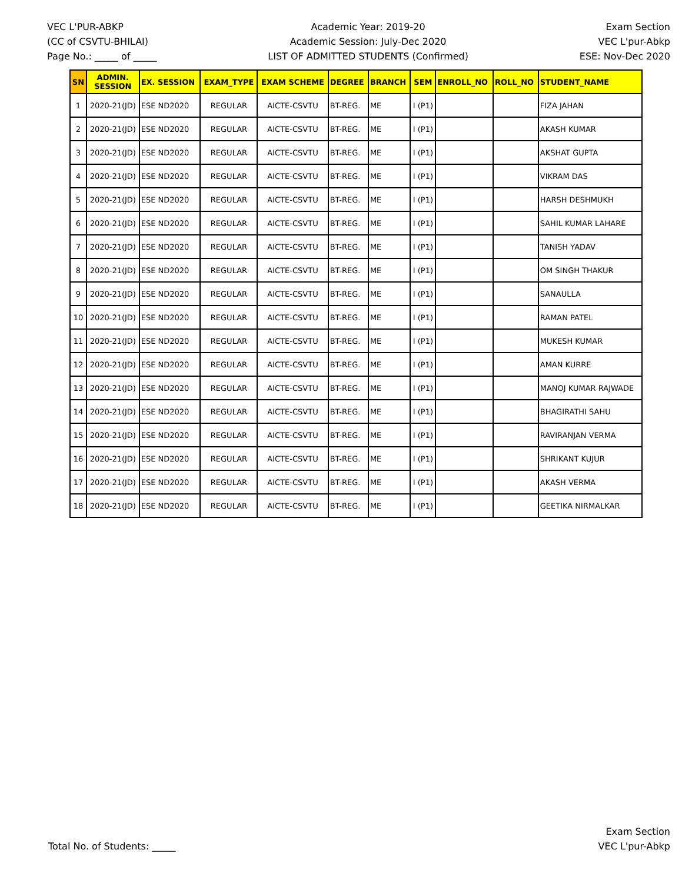VEC L'PUR-ABKP
(CC of CSVTU-BHILAI)
Page No.: _____ of _____
Academic Year: 2019-20
Academic Session: July-Dec 2020
LIST OF ADMITTED STUDENTS (Confirmed)
Exam Section
VEC L'pur-Abkp
ESE: Nov-Dec 2020
| SN | ADMIN. SESSION | EX. SESSION | EXAM_TYPE | EXAM SCHEME | DEGREE | BRANCH | SEM | ENROLL_NO | ROLL_NO | STUDENT_NAME |
| --- | --- | --- | --- | --- | --- | --- | --- | --- | --- | --- |
| 1 | 2020-21(JD) | ESE ND2020 | REGULAR | AICTE-CSVTU | BT-REG. | ME | I (P1) | | | FIZA JAHAN |
| 2 | 2020-21(JD) | ESE ND2020 | REGULAR | AICTE-CSVTU | BT-REG. | ME | I (P1) | | | AKASH KUMAR |
| 3 | 2020-21(JD) | ESE ND2020 | REGULAR | AICTE-CSVTU | BT-REG. | ME | I (P1) | | | AKSHAT GUPTA |
| 4 | 2020-21(JD) | ESE ND2020 | REGULAR | AICTE-CSVTU | BT-REG. | ME | I (P1) | | | VIKRAM DAS |
| 5 | 2020-21(JD) | ESE ND2020 | REGULAR | AICTE-CSVTU | BT-REG. | ME | I (P1) | | | HARSH DESHMUKH |
| 6 | 2020-21(JD) | ESE ND2020 | REGULAR | AICTE-CSVTU | BT-REG. | ME | I (P1) | | | SAHIL KUMAR LAHARE |
| 7 | 2020-21(JD) | ESE ND2020 | REGULAR | AICTE-CSVTU | BT-REG. | ME | I (P1) | | | TANISH YADAV |
| 8 | 2020-21(JD) | ESE ND2020 | REGULAR | AICTE-CSVTU | BT-REG. | ME | I (P1) | | | OM SINGH THAKUR |
| 9 | 2020-21(JD) | ESE ND2020 | REGULAR | AICTE-CSVTU | BT-REG. | ME | I (P1) | | | SANAULLA |
| 10 | 2020-21(JD) | ESE ND2020 | REGULAR | AICTE-CSVTU | BT-REG. | ME | I (P1) | | | RAMAN PATEL |
| 11 | 2020-21(JD) | ESE ND2020 | REGULAR | AICTE-CSVTU | BT-REG. | ME | I (P1) | | | MUKESH KUMAR |
| 12 | 2020-21(JD) | ESE ND2020 | REGULAR | AICTE-CSVTU | BT-REG. | ME | I (P1) | | | AMAN KURRE |
| 13 | 2020-21(JD) | ESE ND2020 | REGULAR | AICTE-CSVTU | BT-REG. | ME | I (P1) | | | MANOJ KUMAR RAJWADE |
| 14 | 2020-21(JD) | ESE ND2020 | REGULAR | AICTE-CSVTU | BT-REG. | ME | I (P1) | | | BHAGIRATHI SAHU |
| 15 | 2020-21(JD) | ESE ND2020 | REGULAR | AICTE-CSVTU | BT-REG. | ME | I (P1) | | | RAVIRANJAN VERMA |
| 16 | 2020-21(JD) | ESE ND2020 | REGULAR | AICTE-CSVTU | BT-REG. | ME | I (P1) | | | SHRIKANT KUJUR |
| 17 | 2020-21(JD) | ESE ND2020 | REGULAR | AICTE-CSVTU | BT-REG. | ME | I (P1) | | | AKASH VERMA |
| 18 | 2020-21(JD) | ESE ND2020 | REGULAR | AICTE-CSVTU | BT-REG. | ME | I (P1) | | | GEETIKA NIRMALKAR |
Total No. of Students: _____
Exam Section
VEC L'pur-Abkp